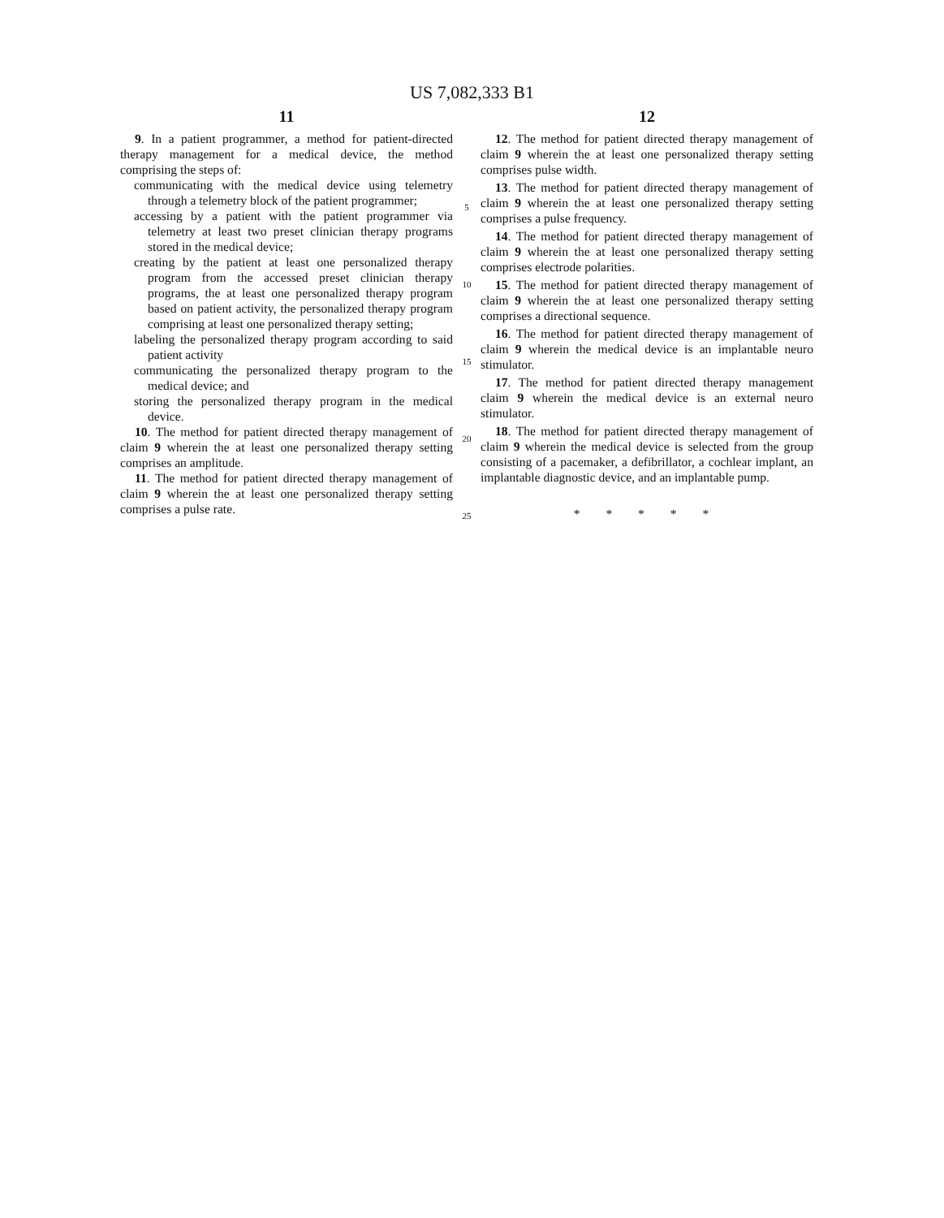US 7,082,333 B1
11
9. In a patient programmer, a method for patient-directed therapy management for a medical device, the method comprising the steps of:
communicating with the medical device using telemetry through a telemetry block of the patient programmer;
accessing by a patient with the patient programmer via telemetry at least two preset clinician therapy programs stored in the medical device;
creating by the patient at least one personalized therapy program from the accessed preset clinician therapy programs, the at least one personalized therapy program based on patient activity, the personalized therapy program comprising at least one personalized therapy setting;
labeling the personalized therapy program according to said patient activity
communicating the personalized therapy program to the medical device; and
storing the personalized therapy program in the medical device.
10. The method for patient directed therapy management of claim 9 wherein the at least one personalized therapy setting comprises an amplitude.
11. The method for patient directed therapy management of claim 9 wherein the at least one personalized therapy setting comprises a pulse rate.
5
10
15
20
25
12
12. The method for patient directed therapy management of claim 9 wherein the at least one personalized therapy setting comprises pulse width.
13. The method for patient directed therapy management of claim 9 wherein the at least one personalized therapy setting comprises a pulse frequency.
14. The method for patient directed therapy management of claim 9 wherein the at least one personalized therapy setting comprises electrode polarities.
15. The method for patient directed therapy management of claim 9 wherein the at least one personalized therapy setting comprises a directional sequence.
16. The method for patient directed therapy management of claim 9 wherein the medical device is an implantable neuro stimulator.
17. The method for patient directed therapy management claim 9 wherein the medical device is an external neuro stimulator.
18. The method for patient directed therapy management of claim 9 wherein the medical device is selected from the group consisting of a pacemaker, a defibrillator, a cochlear implant, an implantable diagnostic device, and an implantable pump.
* * * * *